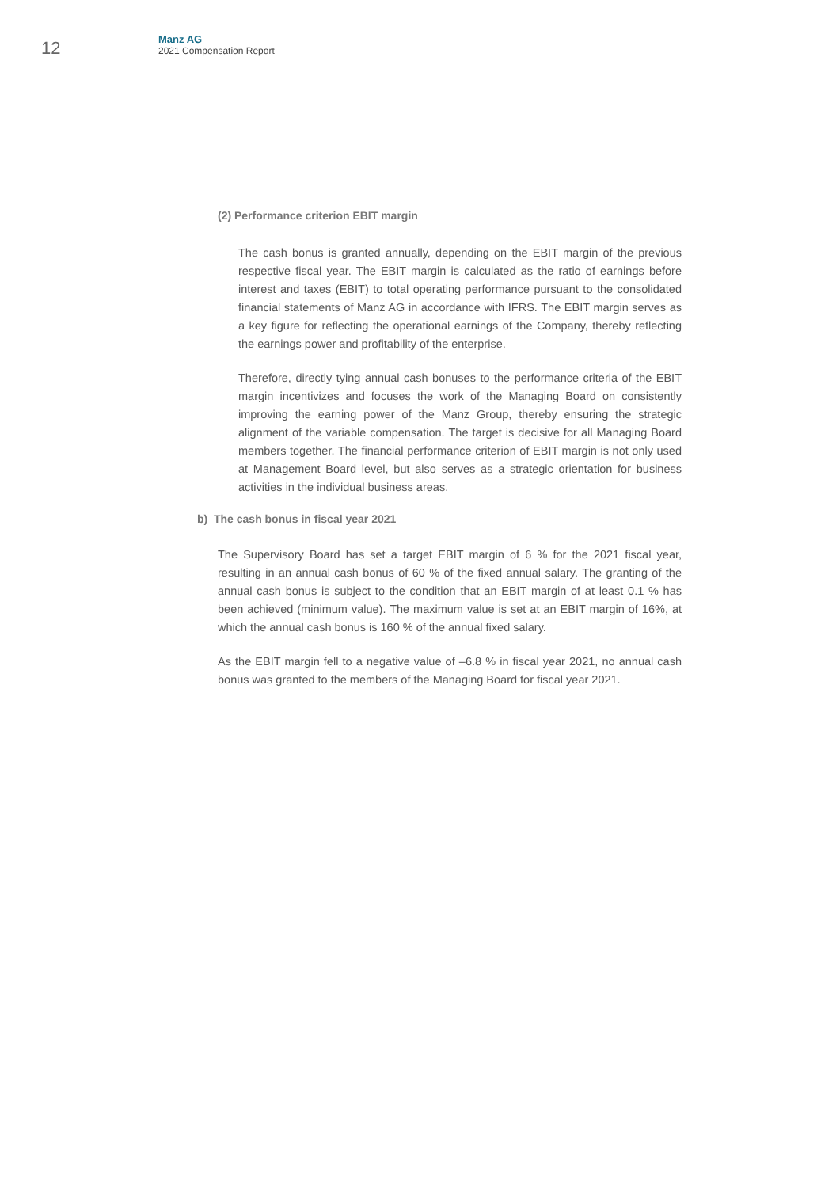12
Manz AG
2021 Compensation Report
(2) Performance criterion EBIT margin
The cash bonus is granted annually, depending on the EBIT margin of the previous respective fiscal year. The EBIT margin is calculated as the ratio of earnings before interest and taxes (EBIT) to total operating performance pursuant to the consolidated financial statements of Manz AG in accordance with IFRS. The EBIT margin serves as a key figure for reflecting the operational earnings of the Company, thereby reflecting the earnings power and profit­ability of the enterprise.
Therefore, directly tying annual cash bonuses to the performance criteria of the EBIT margin incentivizes and focuses the work of the Managing Board on consistently improving the earning power of the Manz Group, thereby ensuring the strategic alignment of the variable compensation. The target is decisive for all Managing Board members together. The financial performance criterion of EBIT margin is not only used at Management Board level, but also serves as a strategic orientation for business activities in the individual business areas.
b) The cash bonus in fiscal year 2021
The Supervisory Board has set a target EBIT margin of 6 % for the 2021 fiscal year, resulting in an annual cash bonus of 60 % of the fixed annual salary. The granting of the annual cash bonus is subject to the condition that an EBIT margin of at least 0.1 % has been achieved (minimum value). The maximum value is set at an EBIT margin of 16%, at which the annual cash bonus is 160 % of the annual fixed salary.
As the EBIT margin fell to a negative value of –6.8 % in fiscal year 2021, no annual cash bonus was granted to the members of the Managing Board for fiscal year 2021.